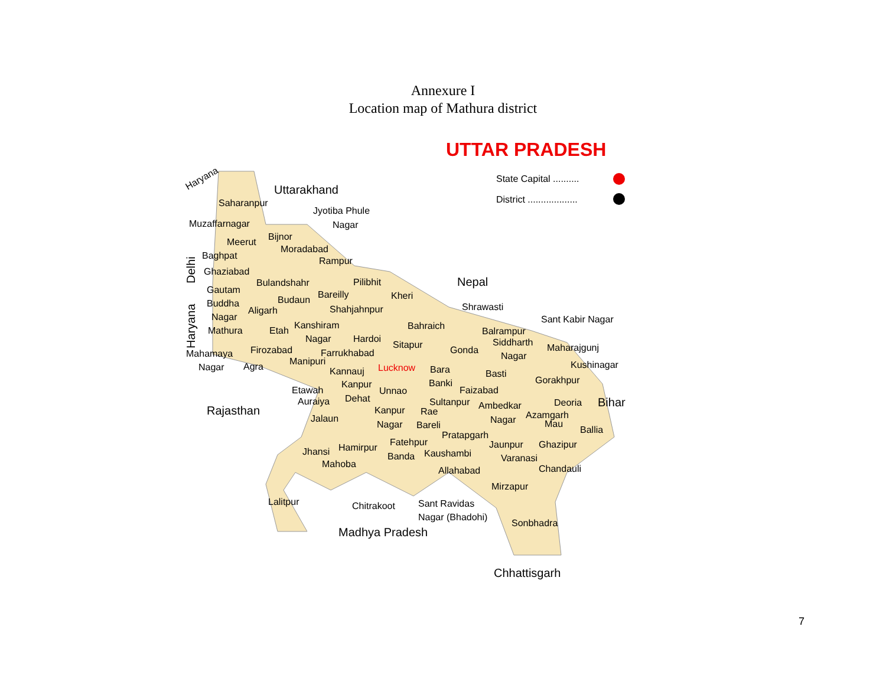Annexure I
Location map of Mathura district
UTTAR PRADESH
State Capital ..........
District ...................
Haryana
Uttarakhand
Jyotiba Phule
Nagar
Saharanpur
Muzaffarnagar
Bijnor
Meerut
Moradabad
Baghpat
Rampur
Ghaziabad
Delhi
Haryana
Bulandshahr
Pilibhit
Nepal
Gautam
Bareilly
Kheri
Buddha
Budaun
Aligarh
Shahjahnpur
Shrawasti
Nagar
Kanshiram
Sant Kabir Nagar
Bahraich
Mathura
Etah
Balrampur
Nagar
Hardoi
Siddharth
Sitapur
Maharajgunj
Mahamaya
Firozabad
Farrukhabad
Gonda
Nagar
Manipuri
Kushinagar
Nagar
Agra
Lucknow
Kannauj
Bara
Basti
Gorakhpur
Kanpur
Banki
Etawah
Unnao
Faizabad
Dehat
Auraiya
Sultanpur
Ambedkar
Deoria
Bihar
Rajasthan
Kanpur
Rae
Azamgarh
Jalaun
Nagar
Mau
Nagar
Bareli
Ballia
Pratapgarh
Fatehpur
Jaunpur
Ghazipur
Hamirpur
Jhansi
Kaushambi
Banda
Varanasi
Mahoba
Allahabad
Chandauli
Mirzapur
Lalitpur
Sant Ravidas
Chitrakoot
Nagar (Bhadohi)
Sonbhadra
Madhya Pradesh
Chhattisgarh
7